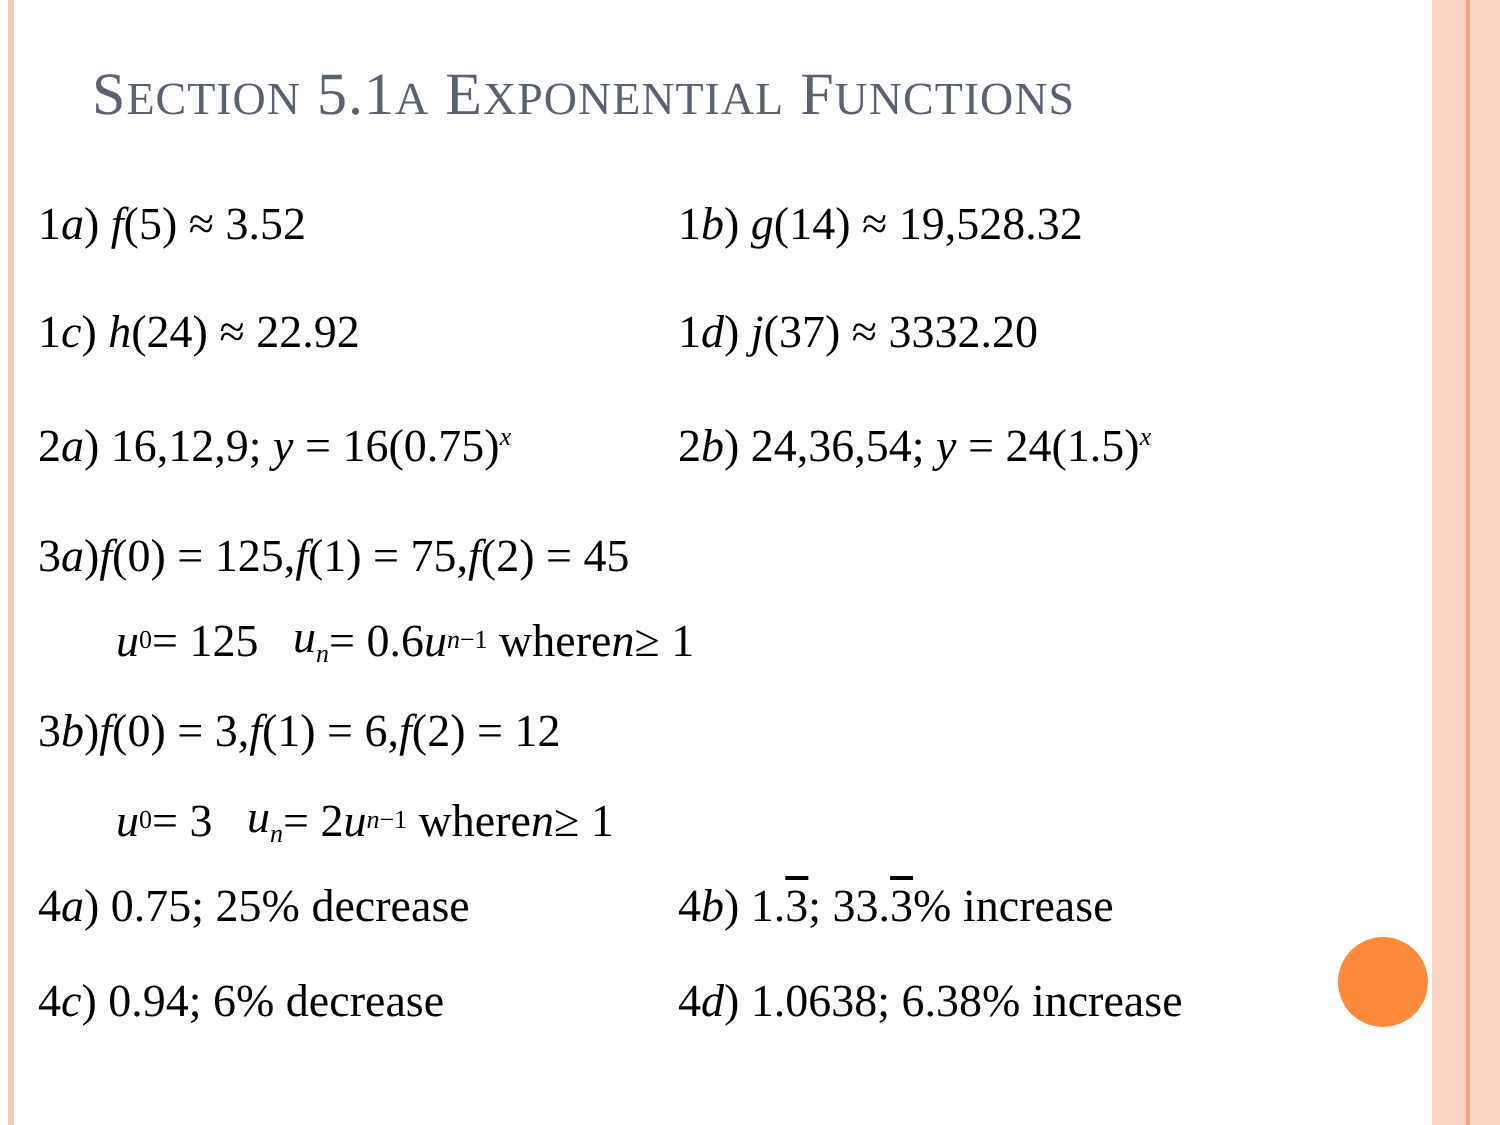SECTION 5.1A EXPONENTIAL FUNCTIONS
1a) f(5) ≈ 3.52 1b) g(14) ≈ 19,528.32
1c) h(24) ≈ 22.92 1d) j(37) ≈ 3332.20
2a) 16,12,9; y = 16(0.75)<sup>x</sup> 2b) 24,36,54; y = 24(1.5)<sup>x</sup>
3 a) f (0) = 125, f (1) = 75, f (2) = 45
u<sub>0</sub> = 125 u<sub>n</sub> = 0.6 u<sub>n−1</sub> where n ≥ 1
3 b) f (0) = 3, f (1) = 6, f (2) = 12
u<sub>0</sub> = 3 u<sub>n</sub> = 2 u<sub>n−1</sub> where n ≥ 1
4a) 0.75; 25% decrease 4b) 1.3; 33.3% increase
4c) 0.94; 6% decrease 4d) 1.0638; 6.38% increase